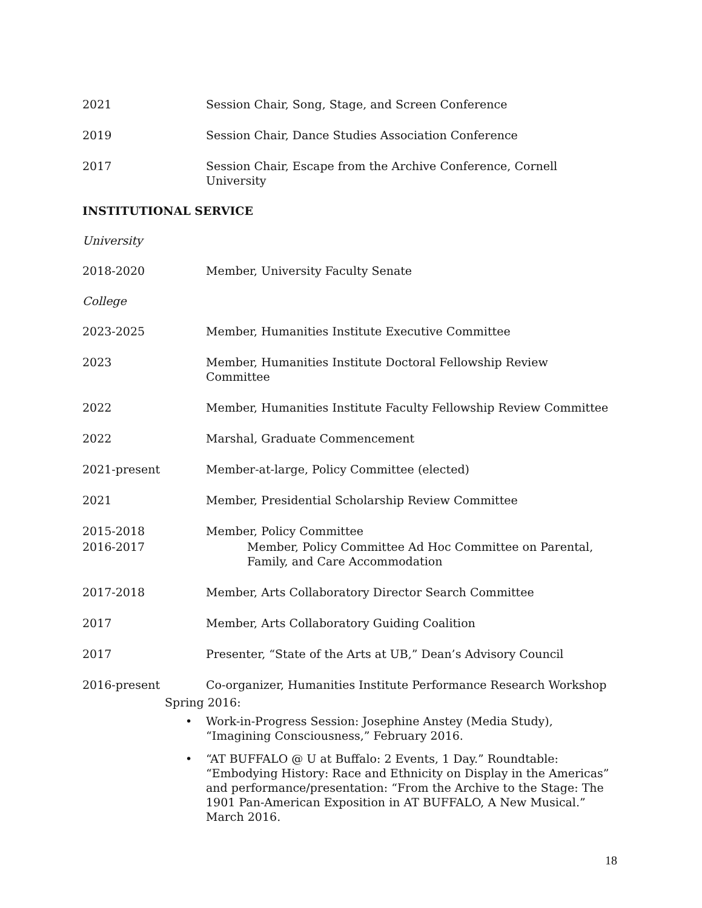2021 Session Chair, Song, Stage, and Screen Conference
2019 Session Chair, Dance Studies Association Conference
2017 Session Chair, Escape from the Archive Conference, Cornell University
INSTITUTIONAL SERVICE
University
2018-2020 Member, University Faculty Senate
College
2023-2025 Member, Humanities Institute Executive Committee
2023 Member, Humanities Institute Doctoral Fellowship Review Committee
2022 Member, Humanities Institute Faculty Fellowship Review Committee
2022 Marshal, Graduate Commencement
2021-present Member-at-large, Policy Committee (elected)
2021 Member, Presidential Scholarship Review Committee
2015-2018 Member, Policy Committee
2016-2017 Member, Policy Committee Ad Hoc Committee on Parental, Family, and Care Accommodation
2017-2018 Member, Arts Collaboratory Director Search Committee
2017 Member, Arts Collaboratory Guiding Coalition
2017 Presenter, “State of the Arts at UB,” Dean’s Advisory Council
2016-present Co-organizer, Humanities Institute Performance Research Workshop
Spring 2016:
• Work-in-Progress Session: Josephine Anstey (Media Study), “Imagining Consciousness,” February 2016.
• “AT BUFFALO @ U at Buffalo: 2 Events, 1 Day.” Roundtable: “Embodying History: Race and Ethnicity on Display in the Americas” and performance/presentation: “From the Archive to the Stage: The 1901 Pan-American Exposition in AT BUFFALO, A New Musical.” March 2016.
18